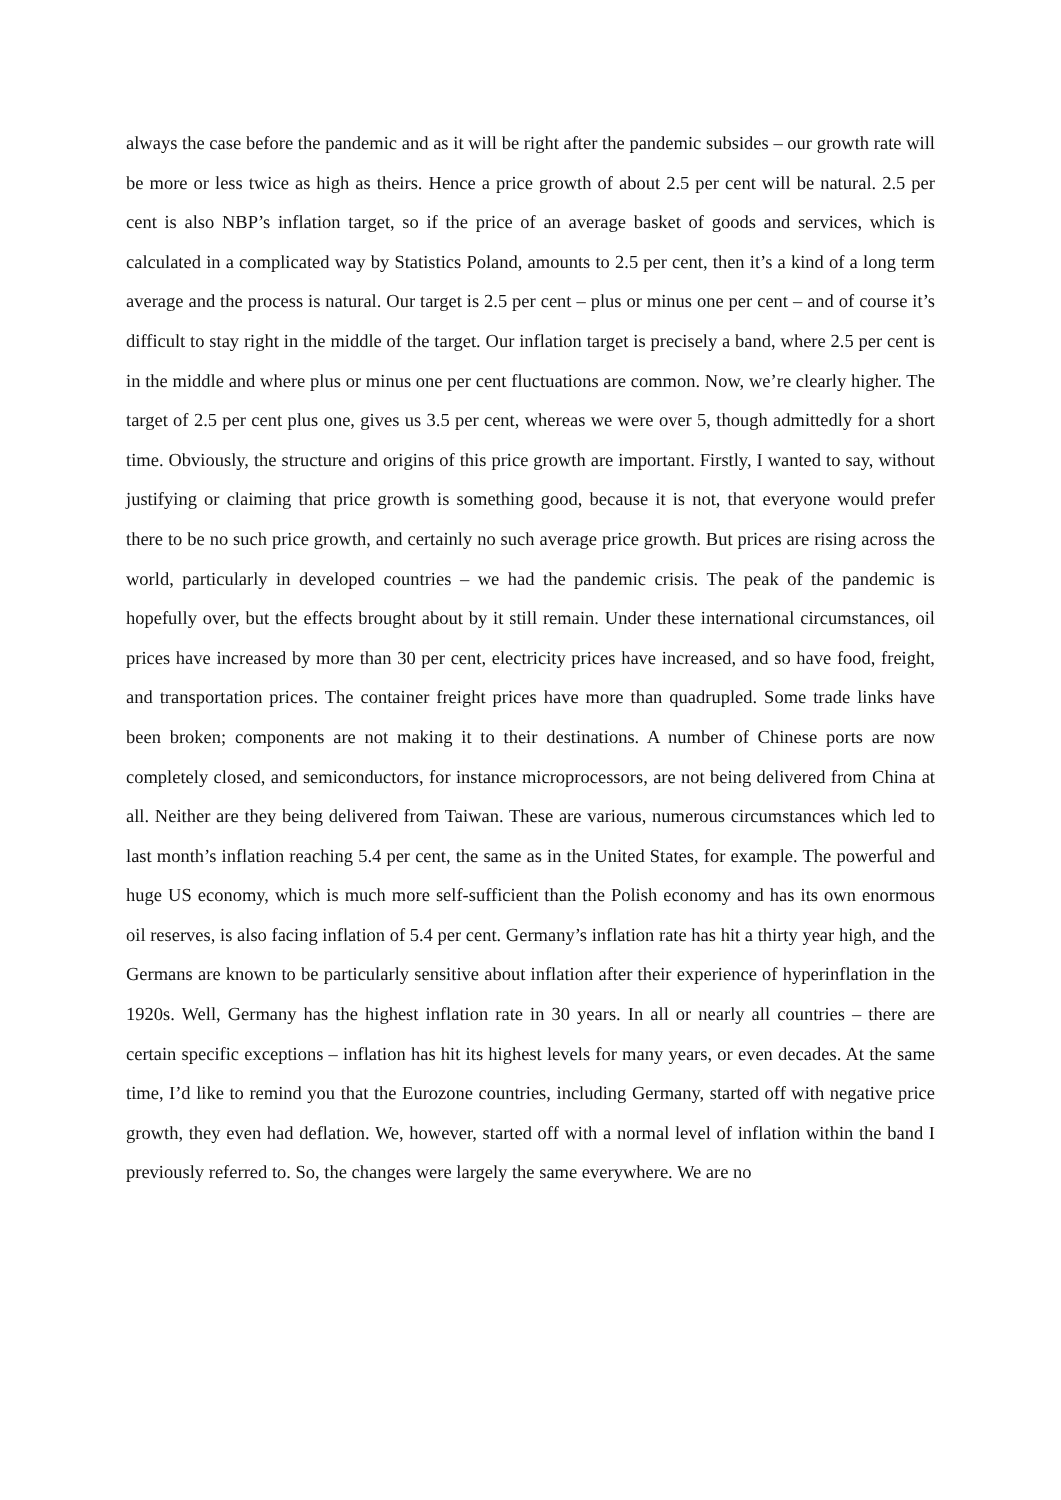always the case before the pandemic and as it will be right after the pandemic subsides – our growth rate will be more or less twice as high as theirs. Hence a price growth of about 2.5 per cent will be natural. 2.5 per cent is also NBP’s inflation target, so if the price of an average basket of goods and services, which is calculated in a complicated way by Statistics Poland, amounts to 2.5 per cent, then it’s a kind of a long term average and the process is natural. Our target is 2.5 per cent – plus or minus one per cent – and of course it’s difficult to stay right in the middle of the target. Our inflation target is precisely a band, where 2.5 per cent is in the middle and where plus or minus one per cent fluctuations are common. Now, we’re clearly higher. The target of 2.5 per cent plus one, gives us 3.5 per cent, whereas we were over 5, though admittedly for a short time. Obviously, the structure and origins of this price growth are important. Firstly, I wanted to say, without justifying or claiming that price growth is something good, because it is not, that everyone would prefer there to be no such price growth, and certainly no such average price growth. But prices are rising across the world, particularly in developed countries – we had the pandemic crisis. The peak of the pandemic is hopefully over, but the effects brought about by it still remain. Under these international circumstances, oil prices have increased by more than 30 per cent, electricity prices have increased, and so have food, freight, and transportation prices. The container freight prices have more than quadrupled. Some trade links have been broken; components are not making it to their destinations. A number of Chinese ports are now completely closed, and semiconductors, for instance microprocessors, are not being delivered from China at all. Neither are they being delivered from Taiwan. These are various, numerous circumstances which led to last month’s inflation reaching 5.4 per cent, the same as in the United States, for example. The powerful and huge US economy, which is much more self-sufficient than the Polish economy and has its own enormous oil reserves, is also facing inflation of 5.4 per cent. Germany’s inflation rate has hit a thirty year high, and the Germans are known to be particularly sensitive about inflation after their experience of hyperinflation in the 1920s. Well, Germany has the highest inflation rate in 30 years. In all or nearly all countries – there are certain specific exceptions – inflation has hit its highest levels for many years, or even decades. At the same time, I’d like to remind you that the Eurozone countries, including Germany, started off with negative price growth, they even had deflation. We, however, started off with a normal level of inflation within the band I previously referred to. So, the changes were largely the same everywhere. We are no